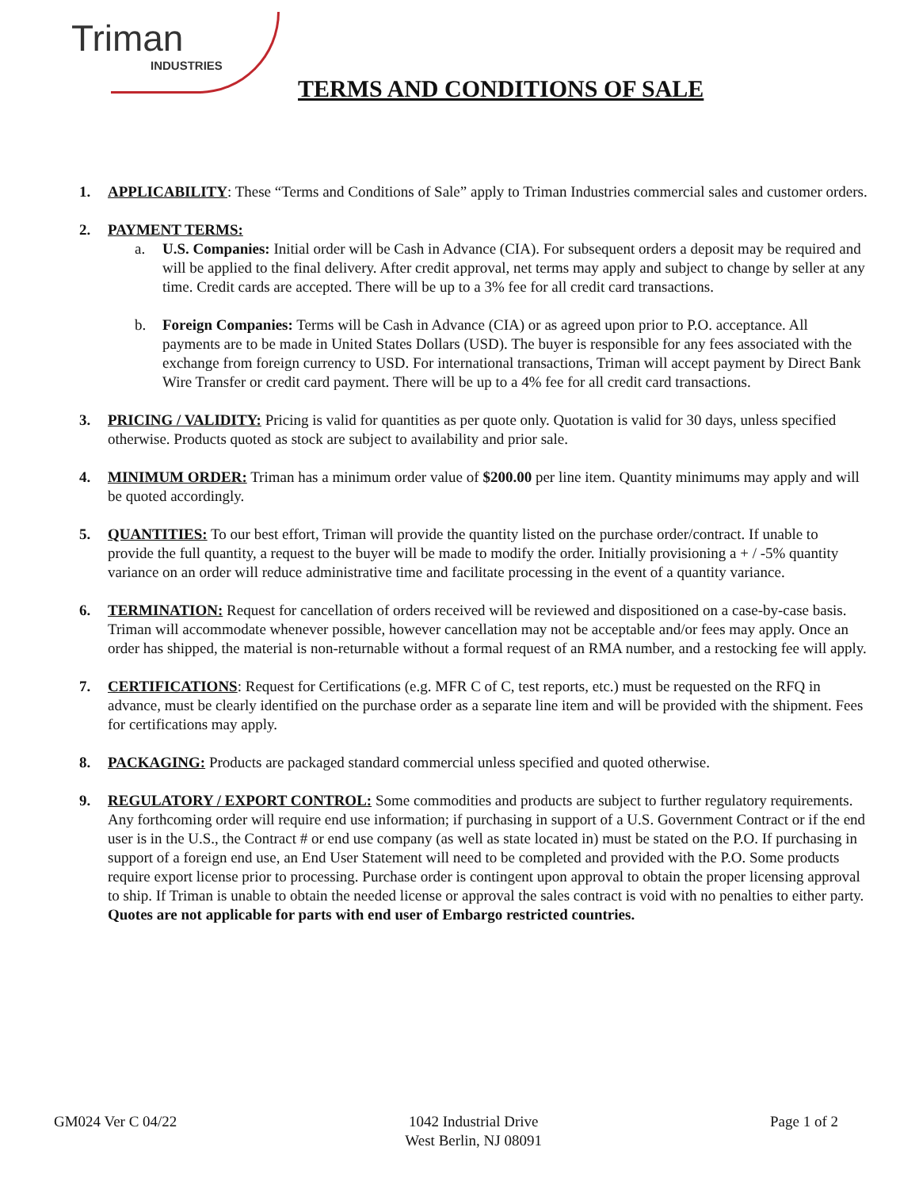Triman
INDUSTRIES
TERMS AND CONDITIONS OF SALE
1. APPLICABILITY: These “Terms and Conditions of Sale” apply to Triman Industries commercial sales and customer orders.
2. PAYMENT TERMS:
a. U.S. Companies: Initial order will be Cash in Advance (CIA). For subsequent orders a deposit may be required and will be applied to the final delivery. After credit approval, net terms may apply and subject to change by seller at any time. Credit cards are accepted. There will be up to a 3% fee for all credit card transactions.
b. Foreign Companies: Terms will be Cash in Advance (CIA) or as agreed upon prior to P.O. acceptance. All payments are to be made in United States Dollars (USD). The buyer is responsible for any fees associated with the exchange from foreign currency to USD. For international transactions, Triman will accept payment by Direct Bank Wire Transfer or credit card payment. There will be up to a 4% fee for all credit card transactions.
3. PRICING / VALIDITY: Pricing is valid for quantities as per quote only. Quotation is valid for 30 days, unless specified otherwise. Products quoted as stock are subject to availability and prior sale.
4. MINIMUM ORDER: Triman has a minimum order value of $200.00 per line item. Quantity minimums may apply and will be quoted accordingly.
5. QUANTITIES: To our best effort, Triman will provide the quantity listed on the purchase order/contract. If unable to provide the full quantity, a request to the buyer will be made to modify the order. Initially provisioning a + / -5% quantity variance on an order will reduce administrative time and facilitate processing in the event of a quantity variance.
6. TERMINATION: Request for cancellation of orders received will be reviewed and dispositioned on a case-by-case basis. Triman will accommodate whenever possible, however cancellation may not be acceptable and/or fees may apply. Once an order has shipped, the material is non-returnable without a formal request of an RMA number, and a restocking fee will apply.
7. CERTIFICATIONS: Request for Certifications (e.g. MFR C of C, test reports, etc.) must be requested on the RFQ in advance, must be clearly identified on the purchase order as a separate line item and will be provided with the shipment. Fees for certifications may apply.
8. PACKAGING: Products are packaged standard commercial unless specified and quoted otherwise.
9. REGULATORY / EXPORT CONTROL: Some commodities and products are subject to further regulatory requirements. Any forthcoming order will require end use information; if purchasing in support of a U.S. Government Contract or if the end user is in the U.S., the Contract # or end use company (as well as state located in) must be stated on the P.O. If purchasing in support of a foreign end use, an End User Statement will need to be completed and provided with the P.O. Some products require export license prior to processing. Purchase order is contingent upon approval to obtain the proper licensing approval to ship. If Triman is unable to obtain the needed license or approval the sales contract is void with no penalties to either party.
Quotes are not applicable for parts with end user of Embargo restricted countries.
GM024 Ver C 04/22 1042 Industrial Drive
West Berlin, NJ 08091 Page 1 of 2